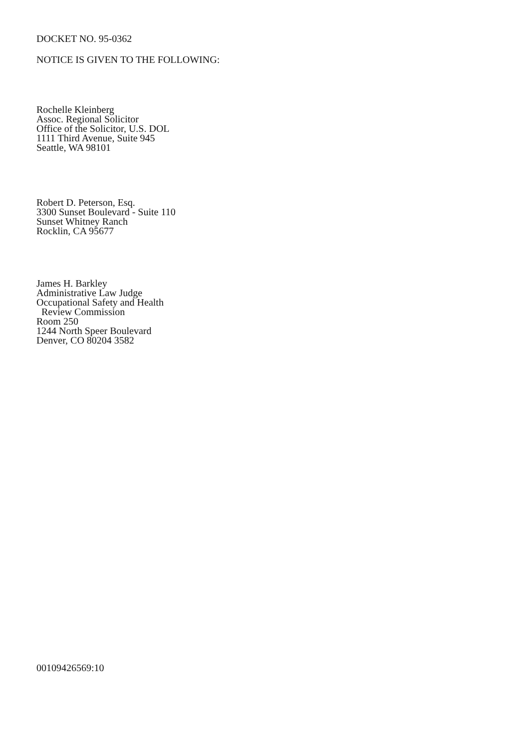DOCKET NO. 95-0362
NOTICE IS GIVEN TO THE FOLLOWING:
Rochelle Kleinberg
Assoc. Regional Solicitor
Office of the Solicitor, U.S. DOL
1111 Third Avenue, Suite 945
Seattle, WA 98101
Robert D. Peterson, Esq.
3300 Sunset Boulevard - Suite 110
Sunset Whitney Ranch
Rocklin, CA 95677
James H. Barkley
Administrative Law Judge
Occupational Safety and Health
Review Commission
Room 250
1244 North Speer Boulevard
Denver, CO 80204 3582
00109426569:10